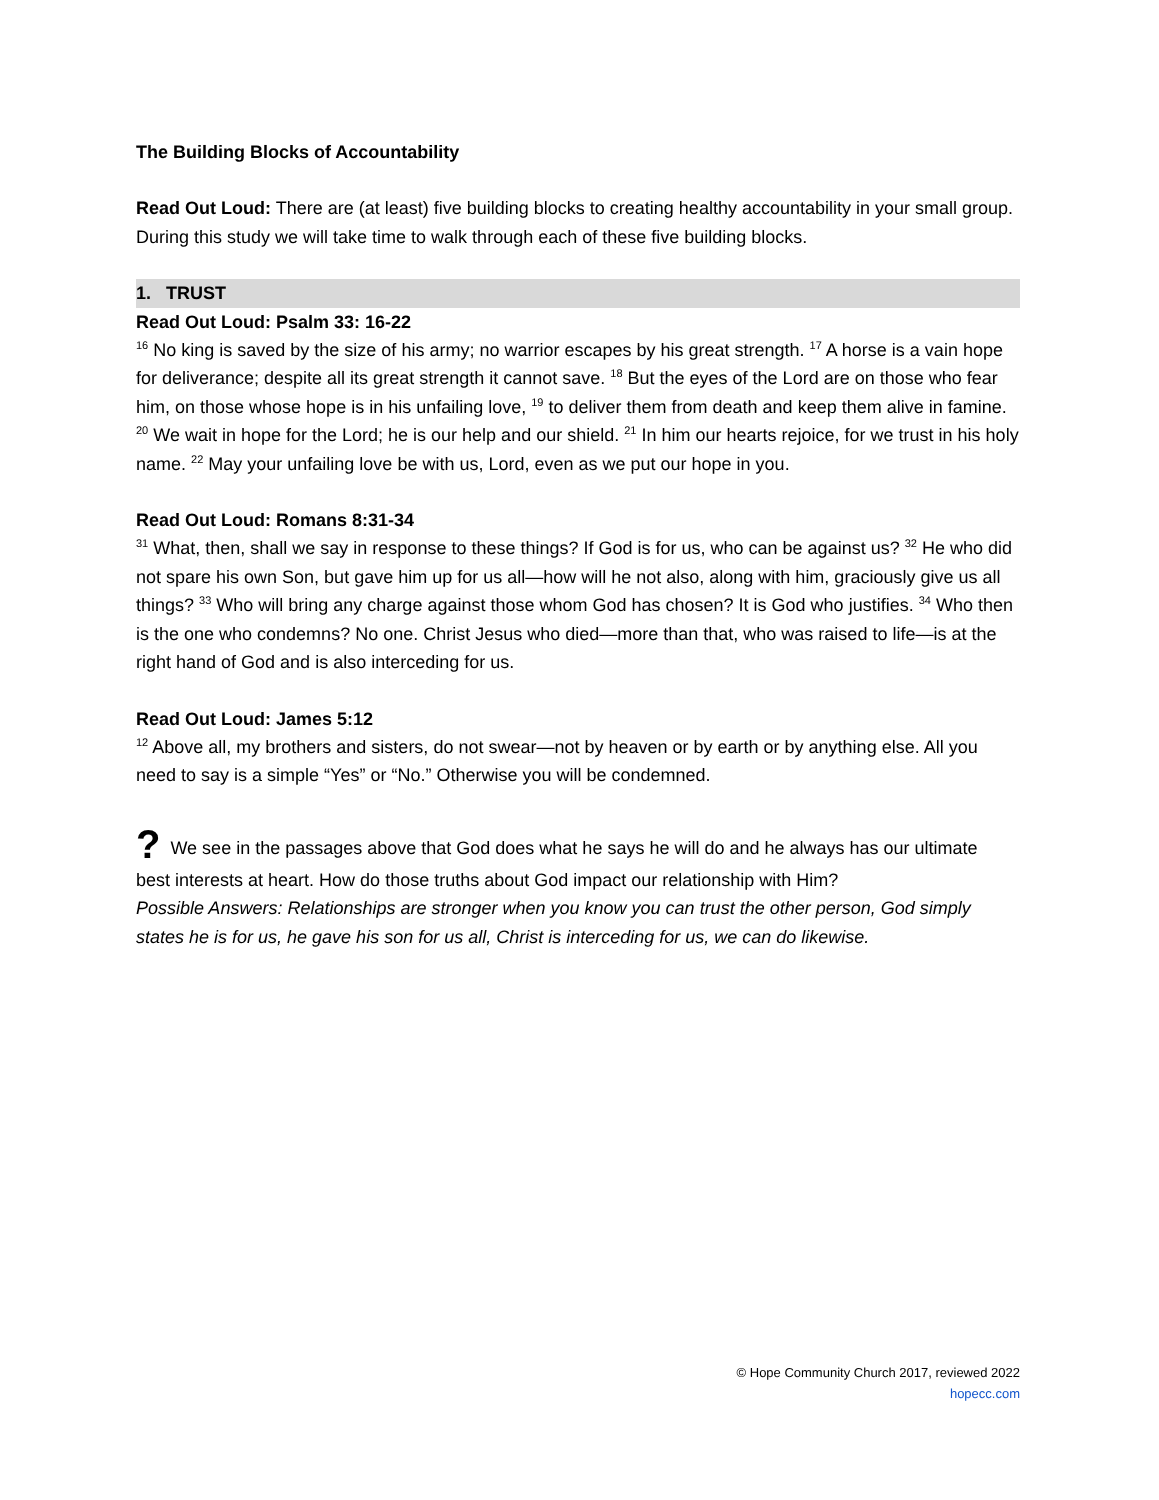The Building Blocks of Accountability
Read Out Loud: There are (at least) five building blocks to creating healthy accountability in your small group. During this study we will take time to walk through each of these five building blocks.
1. TRUST
Read Out Loud: Psalm 33: 16-22
<sup>16</sup> No king is saved by the size of his army; no warrior escapes by his great strength. <sup>17</sup> A horse is a vain hope for deliverance; despite all its great strength it cannot save. <sup>18</sup> But the eyes of the Lord are on those who fear him, on those whose hope is in his unfailing love, <sup>19</sup> to deliver them from death and keep them alive in famine. <sup>20</sup> We wait in hope for the Lord; he is our help and our shield. <sup>21</sup> In him our hearts rejoice, for we trust in his holy name. <sup>22</sup> May your unfailing love be with us, Lord, even as we put our hope in you.
Read Out Loud: Romans 8:31-34
<sup>31</sup> What, then, shall we say in response to these things? If God is for us, who can be against us? <sup>32</sup> He who did not spare his own Son, but gave him up for us all—how will he not also, along with him, graciously give us all things? <sup>33</sup> Who will bring any charge against those whom God has chosen? It is God who justifies. <sup>34</sup> Who then is the one who condemns? No one. Christ Jesus who died—more than that, who was raised to life—is at the right hand of God and is also interceding for us.
Read Out Loud: James 5:12
<sup>12</sup> Above all, my brothers and sisters, do not swear—not by heaven or by earth or by anything else. All you need to say is a simple “Yes” or “No.” Otherwise you will be condemned.
? We see in the passages above that God does what he says he will do and he always has our ultimate
best interests at heart. How do those truths about God impact our relationship with Him?
Possible Answers: Relationships are stronger when you know you can trust the other person, God simply states he is for us, he gave his son for us all, Christ is interceding for us, we can do likewise.
© Hope Community Church 2017, reviewed 2022
hopecc.com